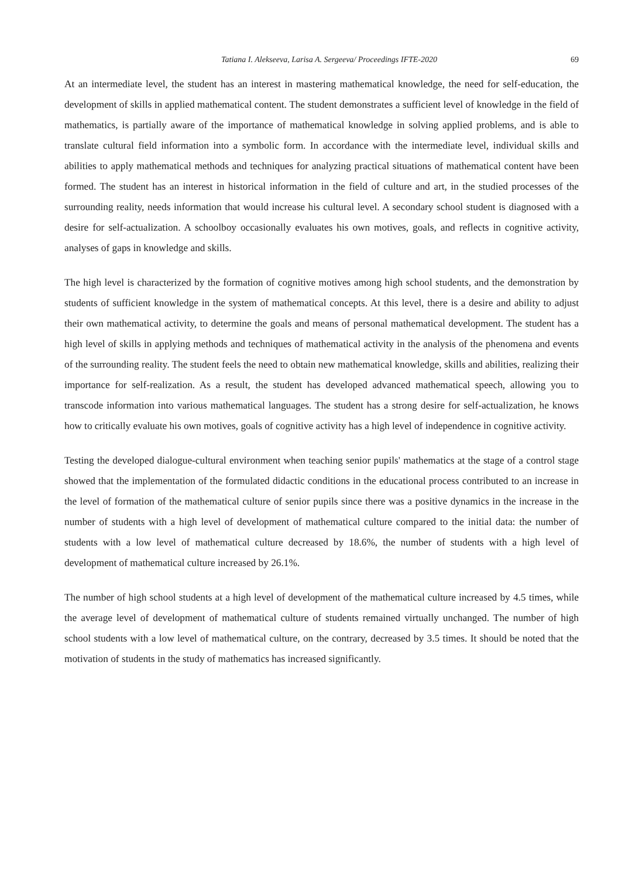Tatiana I. Alekseeva, Larisa A. Sergeeva/ Proceedings IFTE-2020 69
At an intermediate level, the student has an interest in mastering mathematical knowledge, the need for self-education, the development of skills in applied mathematical content. The student demonstrates a sufficient level of knowledge in the field of mathematics, is partially aware of the importance of mathematical knowledge in solving applied problems, and is able to translate cultural field information into a symbolic form. In accordance with the intermediate level, individual skills and abilities to apply mathematical methods and techniques for analyzing practical situations of mathematical content have been formed. The student has an interest in historical information in the field of culture and art, in the studied processes of the surrounding reality, needs information that would increase his cultural level. A secondary school student is diagnosed with a desire for self-actualization. A schoolboy occasionally evaluates his own motives, goals, and reflects in cognitive activity, analyses of gaps in knowledge and skills.
The high level is characterized by the formation of cognitive motives among high school students, and the demonstration by students of sufficient knowledge in the system of mathematical concepts. At this level, there is a desire and ability to adjust their own mathematical activity, to determine the goals and means of personal mathematical development. The student has a high level of skills in applying methods and techniques of mathematical activity in the analysis of the phenomena and events of the surrounding reality. The student feels the need to obtain new mathematical knowledge, skills and abilities, realizing their importance for self-realization. As a result, the student has developed advanced mathematical speech, allowing you to transcode information into various mathematical languages. The student has a strong desire for self-actualization, he knows how to critically evaluate his own motives, goals of cognitive activity has a high level of independence in cognitive activity.
Testing the developed dialogue-cultural environment when teaching senior pupils' mathematics at the stage of a control stage showed that the implementation of the formulated didactic conditions in the educational process contributed to an increase in the level of formation of the mathematical culture of senior pupils since there was a positive dynamics in the increase in the number of students with a high level of development of mathematical culture compared to the initial data: the number of students with a low level of mathematical culture decreased by 18.6%, the number of students with a high level of development of mathematical culture increased by 26.1%.
The number of high school students at a high level of development of the mathematical culture increased by 4.5 times, while the average level of development of mathematical culture of students remained virtually unchanged. The number of high school students with a low level of mathematical culture, on the contrary, decreased by 3.5 times. It should be noted that the motivation of students in the study of mathematics has increased significantly.